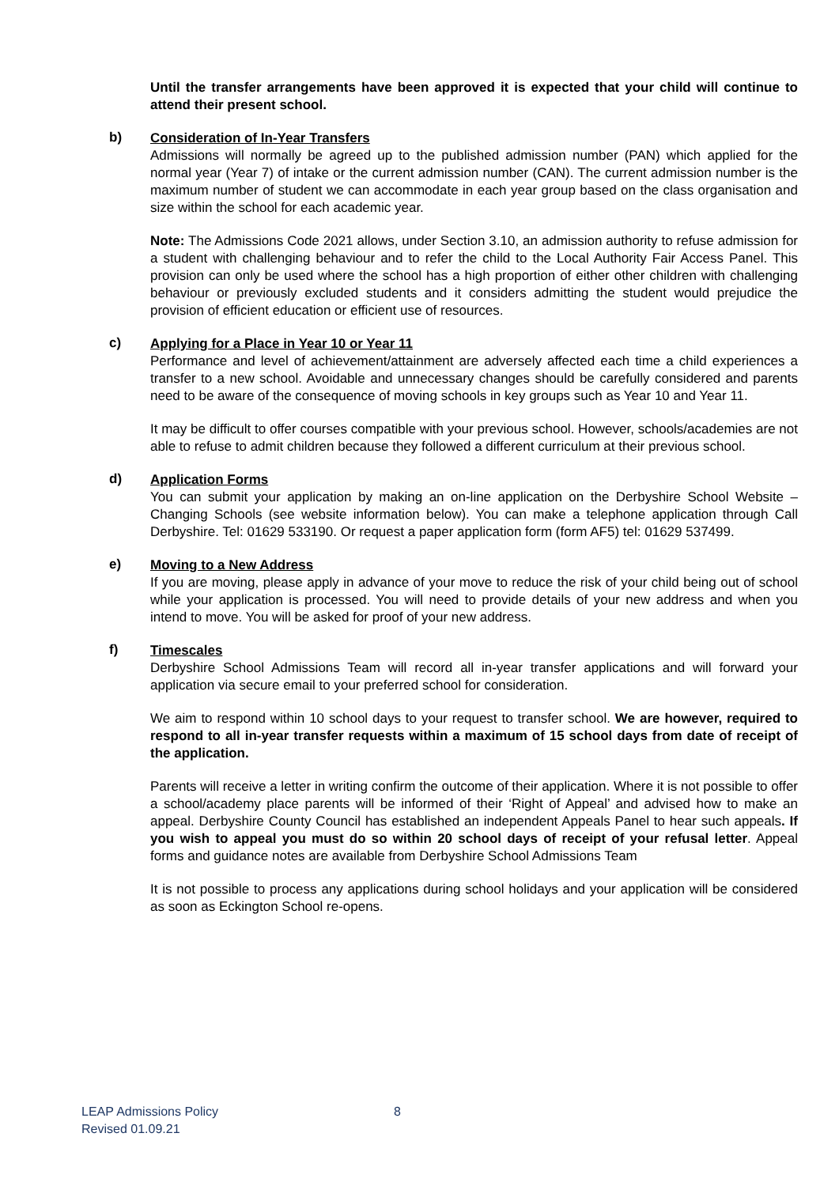Until the transfer arrangements have been approved it is expected that your child will continue to attend their present school.
b)
Consideration of In-Year Transfers
Admissions will normally be agreed up to the published admission number (PAN) which applied for the normal year (Year 7) of intake or the current admission number (CAN). The current admission number is the maximum number of student we can accommodate in each year group based on the class organisation and size within the school for each academic year.
Note: The Admissions Code 2021 allows, under Section 3.10, an admission authority to refuse admission for a student with challenging behaviour and to refer the child to the Local Authority Fair Access Panel. This provision can only be used where the school has a high proportion of either other children with challenging behaviour or previously excluded students and it considers admitting the student would prejudice the provision of efficient education or efficient use of resources.
c)
Applying for a Place in Year 10 or Year 11
Performance and level of achievement/attainment are adversely affected each time a child experiences a transfer to a new school. Avoidable and unnecessary changes should be carefully considered and parents need to be aware of the consequence of moving schools in key groups such as Year 10 and Year 11.
It may be difficult to offer courses compatible with your previous school. However, schools/academies are not able to refuse to admit children because they followed a different curriculum at their previous school.
d)
Application Forms
You can submit your application by making an on-line application on the Derbyshire School Website – Changing Schools (see website information below). You can make a telephone application through Call Derbyshire. Tel: 01629 533190. Or request a paper application form (form AF5) tel: 01629 537499.
e)
Moving to a New Address
If you are moving, please apply in advance of your move to reduce the risk of your child being out of school while your application is processed. You will need to provide details of your new address and when you intend to move. You will be asked for proof of your new address.
f)
Timescales
Derbyshire School Admissions Team will record all in-year transfer applications and will forward your application via secure email to your preferred school for consideration.
We aim to respond within 10 school days to your request to transfer school. We are however, required to respond to all in-year transfer requests within a maximum of 15 school days from date of receipt of the application.
Parents will receive a letter in writing confirm the outcome of their application. Where it is not possible to offer a school/academy place parents will be informed of their ‘Right of Appeal’ and advised how to make an appeal. Derbyshire County Council has established an independent Appeals Panel to hear such appeals. If you wish to appeal you must do so within 20 school days of receipt of your refusal letter. Appeal forms and guidance notes are available from Derbyshire School Admissions Team
It is not possible to process any applications during school holidays and your application will be considered as soon as Eckington School re-opens.
LEAP Admissions Policy 8
Revised 01.09.21